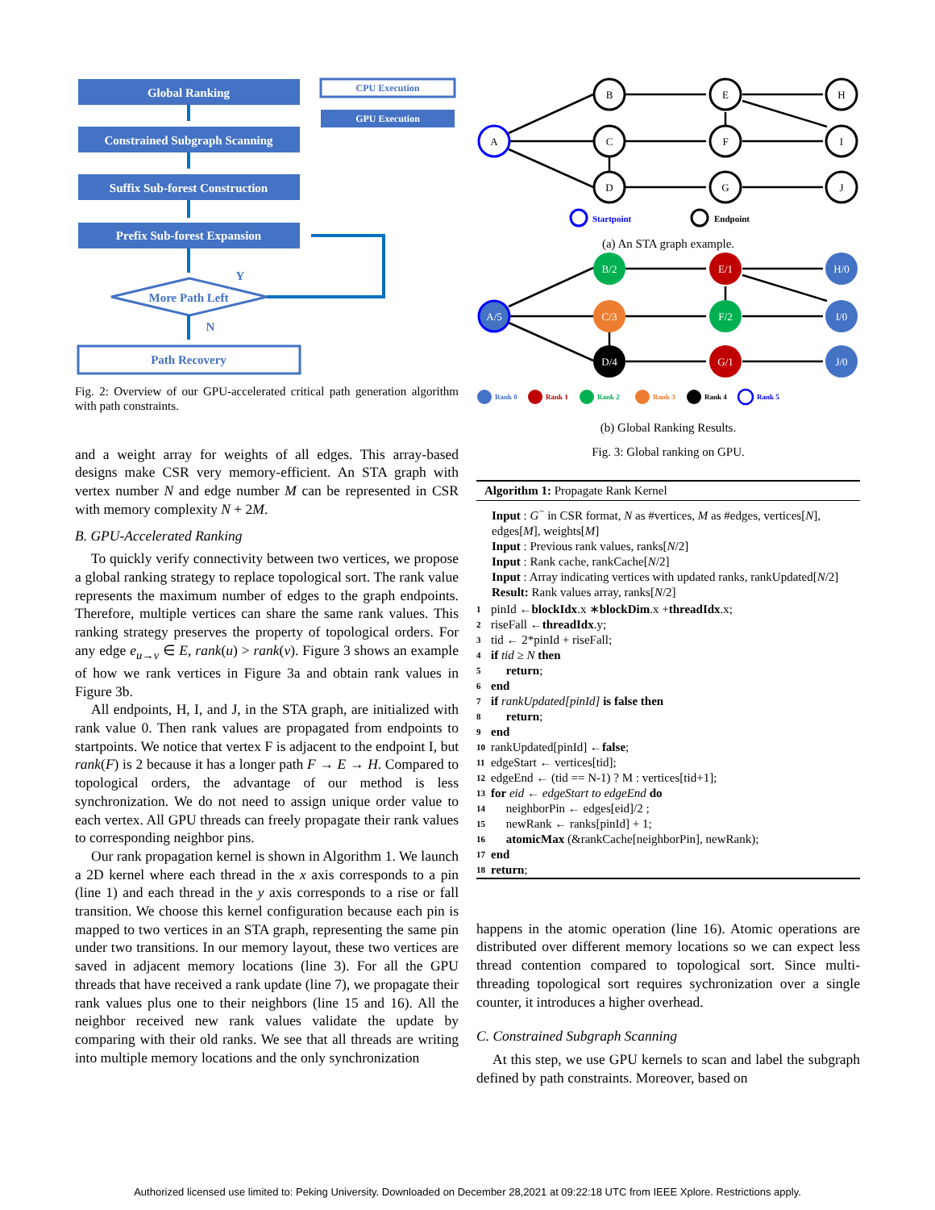Global Ranking
Constrained Subgraph Scanning
Suffix Sub-forest Construction
Prefix Sub-forest Expansion
GPU Execution
CPU Execution
More Path Left
Path Recovery
Y
N
Fig. 2: Overview of our GPU-accelerated critical path generation algorithm with path constraints.
and a weight array for weights of all edges. This array-based designs make CSR very memory-efficient. An STA graph with vertex number N and edge number M can be represented in CSR with memory complexity N + 2M.
B. GPU-Accelerated Ranking
To quickly verify connectivity between two vertices, we propose a global ranking strategy to replace topological sort. The rank value represents the maximum number of edges to the graph endpoints. Therefore, multiple vertices can share the same rank values. This ranking strategy preserves the property of topological orders. For any edge e<sub>u→v</sub> ∈ E, rank(u) > rank(v). Figure 3 shows an example of how we rank vertices in Figure 3a and obtain rank values in Figure 3b.
All endpoints, H, I, and J, in the STA graph, are initialized with rank value 0. Then rank values are propagated from endpoints to startpoints. We notice that vertex F is adjacent to the endpoint I, but rank(F) is 2 because it has a longer path F → E → H. Compared to topological orders, the advantage of our method is less synchronization. We do not need to assign unique order value to each vertex. All GPU threads can freely propagate their rank values to corresponding neighbor pins.
Our rank propagation kernel is shown in Algorithm 1. We launch a 2D kernel where each thread in the x axis corresponds to a pin (line 1) and each thread in the y axis corresponds to a rise or fall transition. We choose this kernel configuration because each pin is mapped to two vertices in an STA graph, representing the same pin under two transitions. In our memory layout, these two vertices are saved in adjacent memory locations (line 3). For all the GPU threads that have received a rank update (line 7), we propagate their rank values plus one to their neighbors (line 15 and 16). All the neighbor received new rank values validate the update by comparing with their old ranks. We see that all threads are writing into multiple memory locations and the only synchronization
B
C
D
E
F
G
H
I
J
A
Startpoint
Endpoint
(a) An STA graph example.
B/2
C/3
D/4
E/1
F/2
G/1
H/0
I/0
J/0
A/5
Rank 0
Rank 1
Rank 2
Rank 3
Rank 4
Rank 5
(b) Global Ranking Results.
Fig. 3: Global ranking on GPU.
Algorithm 1: Propagate Rank Kernel
Input : G<sup>−</sup> in CSR format, N as #vertices, M as #edges, vertices[N], edges[M], weights[M]
Input : Previous rank values, ranks[N/2]
Input : Rank cache, rankCache[N/2]
Input : Array indicating vertices with updated ranks, rankUpdated[N/2]
Result: Rank values array, ranks[N/2]
1 pinId ← blockIdx.x ∗ blockDim.x + threadIdx.x;
2 riseFall ← threadIdx.y;
3 tid ← 2*pinId + riseFall;
4 if tid ≥ N then
5 return;
6 end
7 if rankUpdated[pinId] is false then
8 return;
9 end
10 rankUpdated[pinId] ← false;
11 edgeStart ← vertices[tid];
12 edgeEnd ← (tid == N-1) ? M : vertices[tid+1];
13 for eid ← edgeStart to edgeEnd do
14 neighborPin ← edges[eid]/2 ;
15 newRank ← ranks[pinId] + 1;
16 atomicMax (&rankCache[neighborPin], newRank);
17 end
18 return;
happens in the atomic operation (line 16). Atomic operations are distributed over different memory locations so we can expect less thread contention compared to topological sort. Since multi-threading topological sort requires sychronization over a single counter, it introduces a higher overhead.
C. Constrained Subgraph Scanning
At this step, we use GPU kernels to scan and label the subgraph defined by path constraints. Moreover, based on
Authorized licensed use limited to: Peking University. Downloaded on December 28,2021 at 09:22:18 UTC from IEEE Xplore. Restrictions apply.